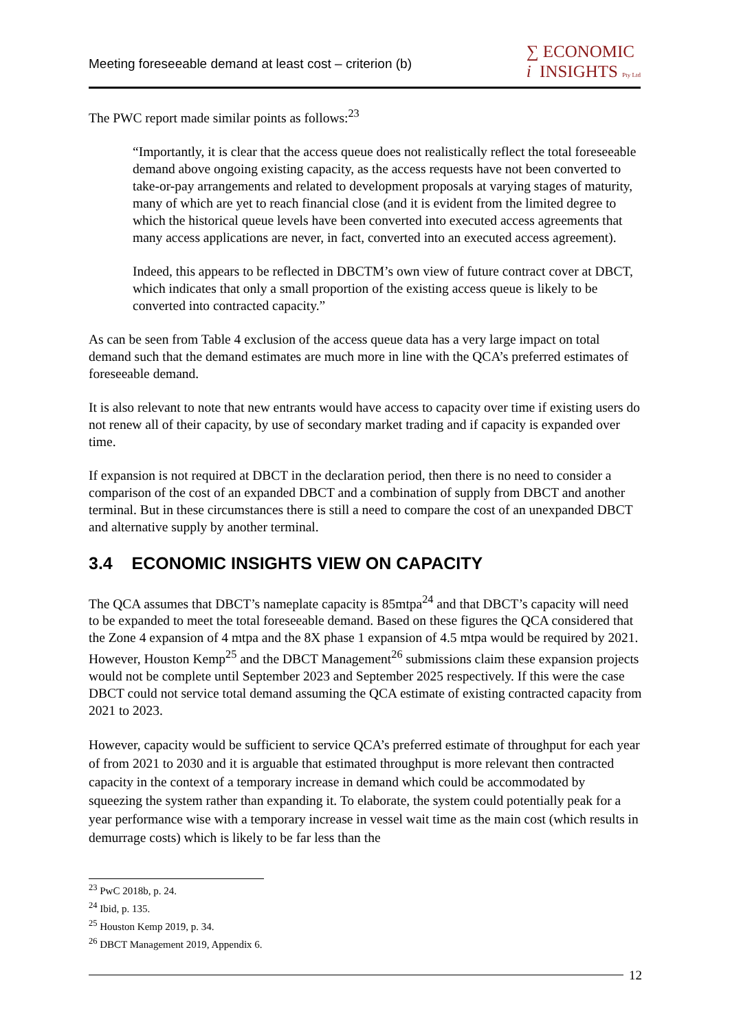Meeting foreseeable demand at least cost – criterion (b)
∑ ECONOMIC
i INSIGHTS Pty Ltd
The PWC report made similar points as follows:<sup>23</sup>
“Importantly, it is clear that the access queue does not realistically reflect the total foreseeable demand above ongoing existing capacity, as the access requests have not been converted to take-or-pay arrangements and related to development proposals at varying stages of maturity, many of which are yet to reach financial close (and it is evident from the limited degree to which the historical queue levels have been converted into executed access agreements that many access applications are never, in fact, converted into an executed access agreement).
Indeed, this appears to be reflected in DBCTM’s own view of future contract cover at DBCT, which indicates that only a small proportion of the existing access queue is likely to be converted into contracted capacity.”
As can be seen from Table 4 exclusion of the access queue data has a very large impact on total demand such that the demand estimates are much more in line with the QCA’s preferred estimates of foreseeable demand.
It is also relevant to note that new entrants would have access to capacity over time if existing users do not renew all of their capacity, by use of secondary market trading and if capacity is expanded over time.
If expansion is not required at DBCT in the declaration period, then there is no need to consider a comparison of the cost of an expanded DBCT and a combination of supply from DBCT and another terminal. But in these circumstances there is still a need to compare the cost of an unexpanded DBCT and alternative supply by another terminal.
3.4 ECONOMIC INSIGHTS VIEW ON CAPACITY
The QCA assumes that DBCT’s nameplate capacity is 85mtpa<sup>24</sup> and that DBCT’s capacity will need to be expanded to meet the total foreseeable demand. Based on these figures the QCA considered that the Zone 4 expansion of 4 mtpa and the 8X phase 1 expansion of 4.5 mtpa would be required by 2021. However, Houston Kemp<sup>25</sup> and the DBCT Management<sup>26</sup> submissions claim these expansion projects would not be complete until September 2023 and September 2025 respectively. If this were the case DBCT could not service total demand assuming the QCA estimate of existing contracted capacity from 2021 to 2023.
However, capacity would be sufficient to service QCA’s preferred estimate of throughput for each year of from 2021 to 2030 and it is arguable that estimated throughput is more relevant then contracted capacity in the context of a temporary increase in demand which could be accommodated by squeezing the system rather than expanding it. To elaborate, the system could potentially peak for a year performance wise with a temporary increase in vessel wait time as the main cost (which results in demurrage costs) which is likely to be far less than the
<sup>23</sup> PwC 2018b, p. 24.
<sup>24</sup> Ibid, p. 135.
<sup>25</sup> Houston Kemp 2019, p. 34.
<sup>26</sup> DBCT Management 2019, Appendix 6.
12